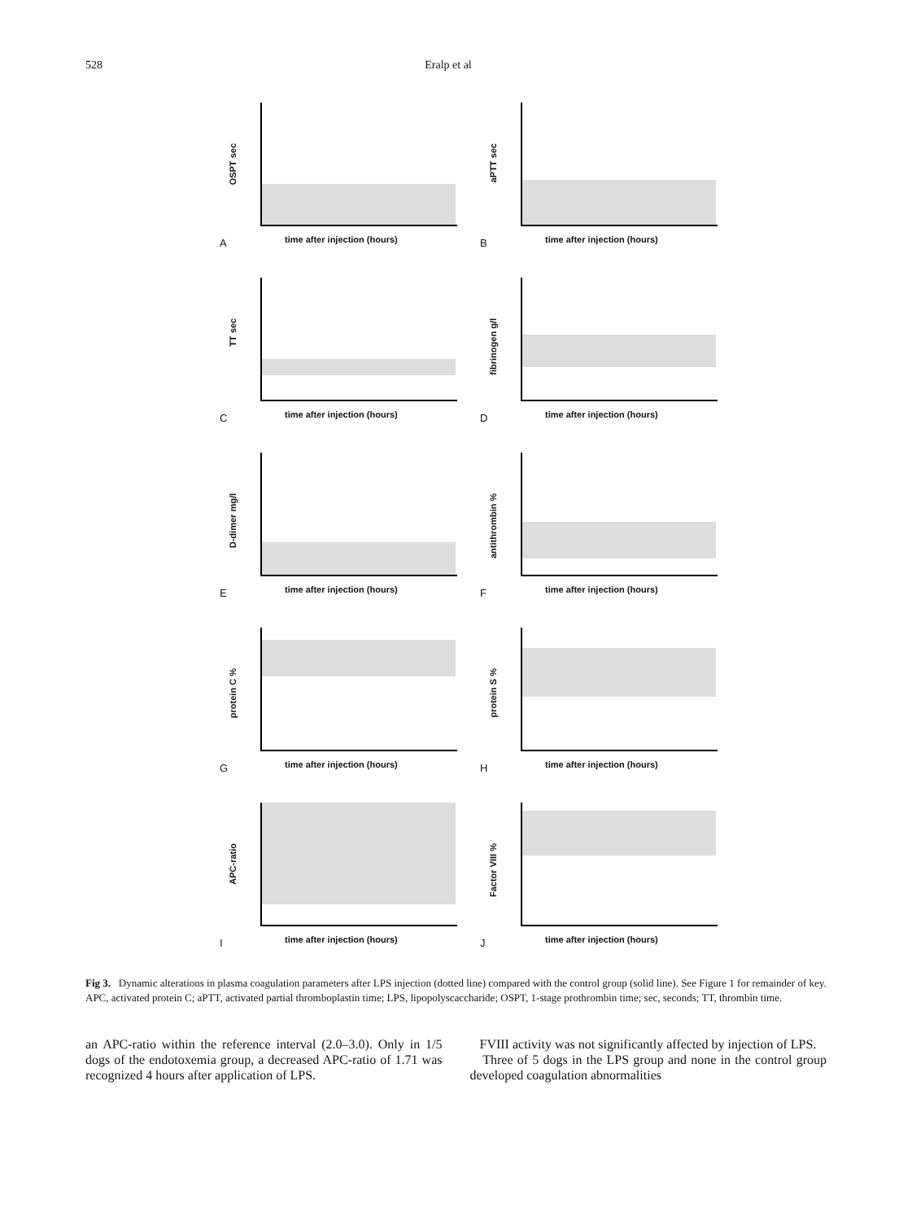528 Eralp et al
OSPT sec
time after injection (hours) A
aPTT sec
time after injection (hours) B
TT sec
time after injection (hours) C
fibrinogen g/l
time after injection (hours) D
D-dimer mg/l
time after injection (hours) E
antithrombin %
time after injection (hours) F
protein C %
time after injection (hours) G
protein S %
time after injection (hours) H
APC-ratio
time after injection (hours) I
Factor VIII %
time after injection (hours) J
Fig 3. Dynamic alterations in plasma coagulation parameters after LPS injection (dotted line) compared with the control group (solid line). See Figure 1 for remainder of key. APC, activated protein C; aPTT, activated partial thromboplastin time; LPS, lipopolyscaccharide; OSPT, 1-stage prothrombin time; sec, seconds; TT, thrombin time.
an APC-ratio within the reference interval (2.0–3.0). Only in 1/5 dogs of the endotoxemia group, a decreased APC-ratio of 1.71 was recognized 4 hours after application of LPS.
FVIII activity was not significantly affected by injection of LPS.
Three of 5 dogs in the LPS group and none in the control group developed coagulation abnormalities